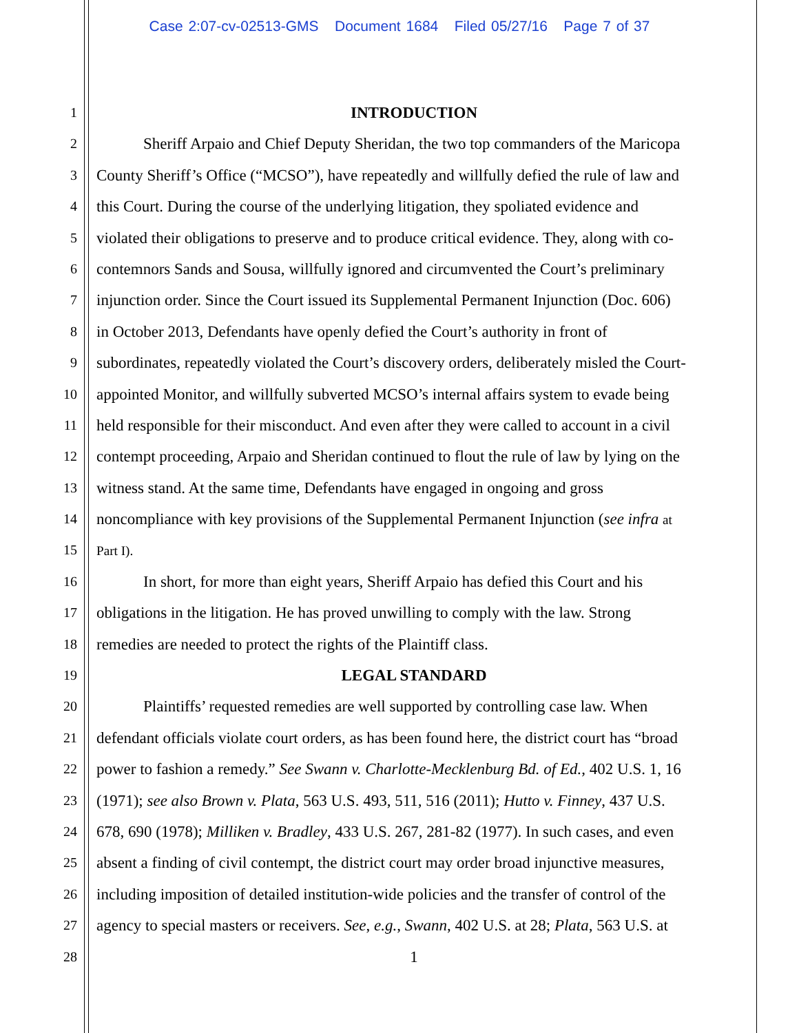Case 2:07-cv-02513-GMS Document 1684 Filed 05/27/16 Page 7 of 37
1 INTRODUCTION
2 Sheriff Arpaio and Chief Deputy Sheridan, the two top commanders of the Maricopa
3 County Sheriff’s Office (“MCSO”), have repeatedly and willfully defied the rule of law and
4 this Court. During the course of the underlying litigation, they spoliated evidence and
5 violated their obligations to preserve and to produce critical evidence. They, along with co-
6 contemnors Sands and Sousa, willfully ignored and circumvented the Court’s preliminary
7 injunction order. Since the Court issued its Supplemental Permanent Injunction (Doc. 606)
8 in October 2013, Defendants have openly defied the Court’s authority in front of
9 subordinates, repeatedly violated the Court’s discovery orders, deliberately misled the Court-
10 appointed Monitor, and willfully subverted MCSO’s internal affairs system to evade being
11 held responsible for their misconduct. And even after they were called to account in a civil
12 contempt proceeding, Arpaio and Sheridan continued to flout the rule of law by lying on the
13 witness stand. At the same time, Defendants have engaged in ongoing and gross
14 noncompliance with key provisions of the Supplemental Permanent Injunction (see infra at
15 Part I).
16 In short, for more than eight years, Sheriff Arpaio has defied this Court and his
17 obligations in the litigation. He has proved unwilling to comply with the law. Strong
18 remedies are needed to protect the rights of the Plaintiff class.
19 LEGAL STANDARD
20 Plaintiffs’ requested remedies are well supported by controlling case law. When
21 defendant officials violate court orders, as has been found here, the district court has “broad
22 power to fashion a remedy.” See Swann v. Charlotte-Mecklenburg Bd. of Ed., 402 U.S. 1, 16
23 (1971); see also Brown v. Plata, 563 U.S. 493, 511, 516 (2011); Hutto v. Finney, 437 U.S.
24 678, 690 (1978); Milliken v. Bradley, 433 U.S. 267, 281-82 (1977). In such cases, and even
25 absent a finding of civil contempt, the district court may order broad injunctive measures,
26 including imposition of detailed institution-wide policies and the transfer of control of the
27 agency to special masters or receivers. See, e.g., Swann, 402 U.S. at 28; Plata, 563 U.S. at
28 1